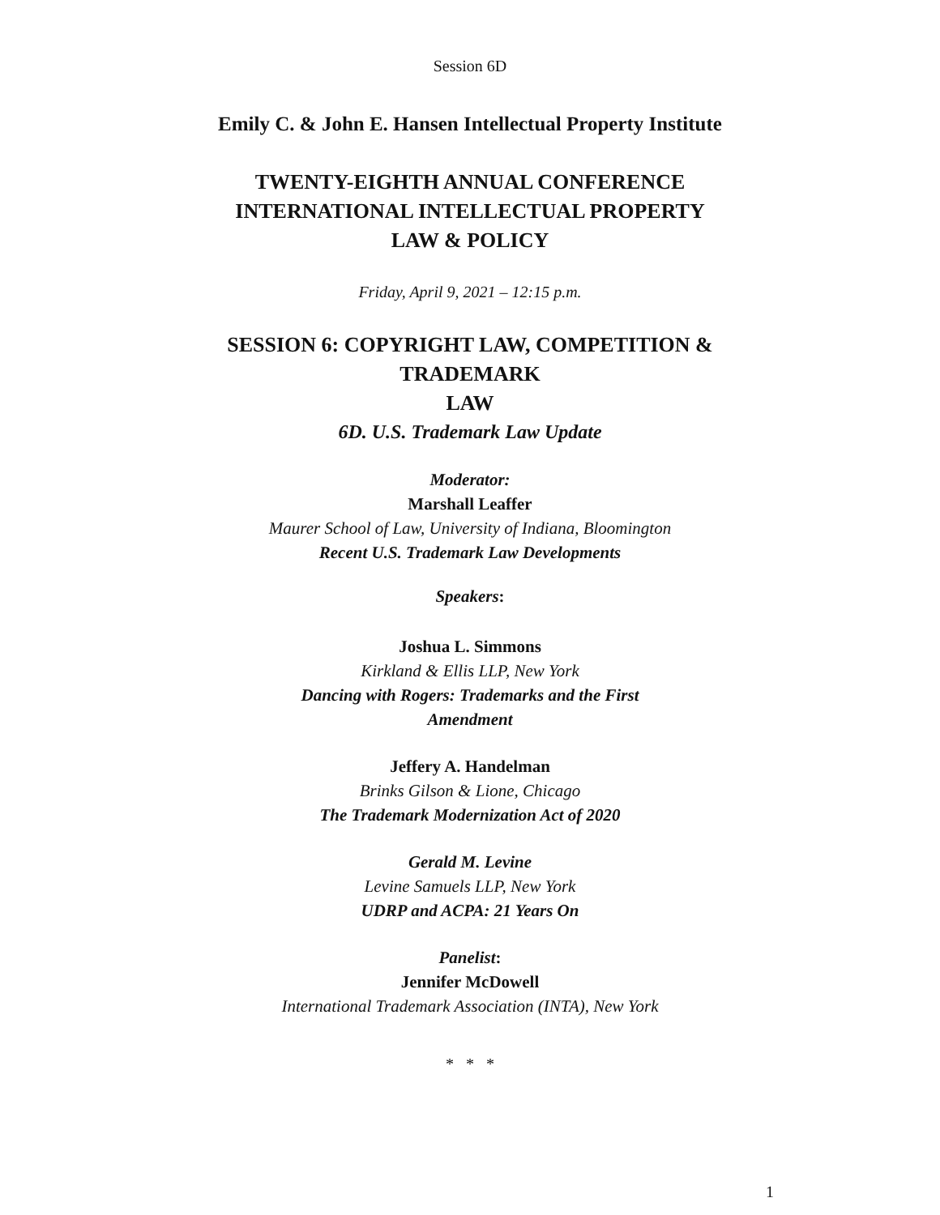Session 6D
Emily C. & John E. Hansen Intellectual Property Institute
TWENTY-EIGHTH ANNUAL CONFERENCE
INTERNATIONAL INTELLECTUAL PROPERTY
LAW & POLICY
Friday, April 9, 2021 – 12:15 p.m.
SESSION 6: COPYRIGHT LAW, COMPETITION &
TRADEMARK
LAW
6D. U.S. Trademark Law Update
Moderator:
Marshall Leaffer
Maurer School of Law, University of Indiana, Bloomington
Recent U.S. Trademark Law Developments
Speakers:
Joshua L. Simmons
Kirkland & Ellis LLP, New York
Dancing with Rogers: Trademarks and the First
Amendment
Jeffery A. Handelman
Brinks Gilson & Lione, Chicago
The Trademark Modernization Act of 2020
Gerald M. Levine
Levine Samuels LLP, New York
UDRP and ACPA: 21 Years On
Panelist:
Jennifer McDowell
International Trademark Association (INTA), New York
* * *
1